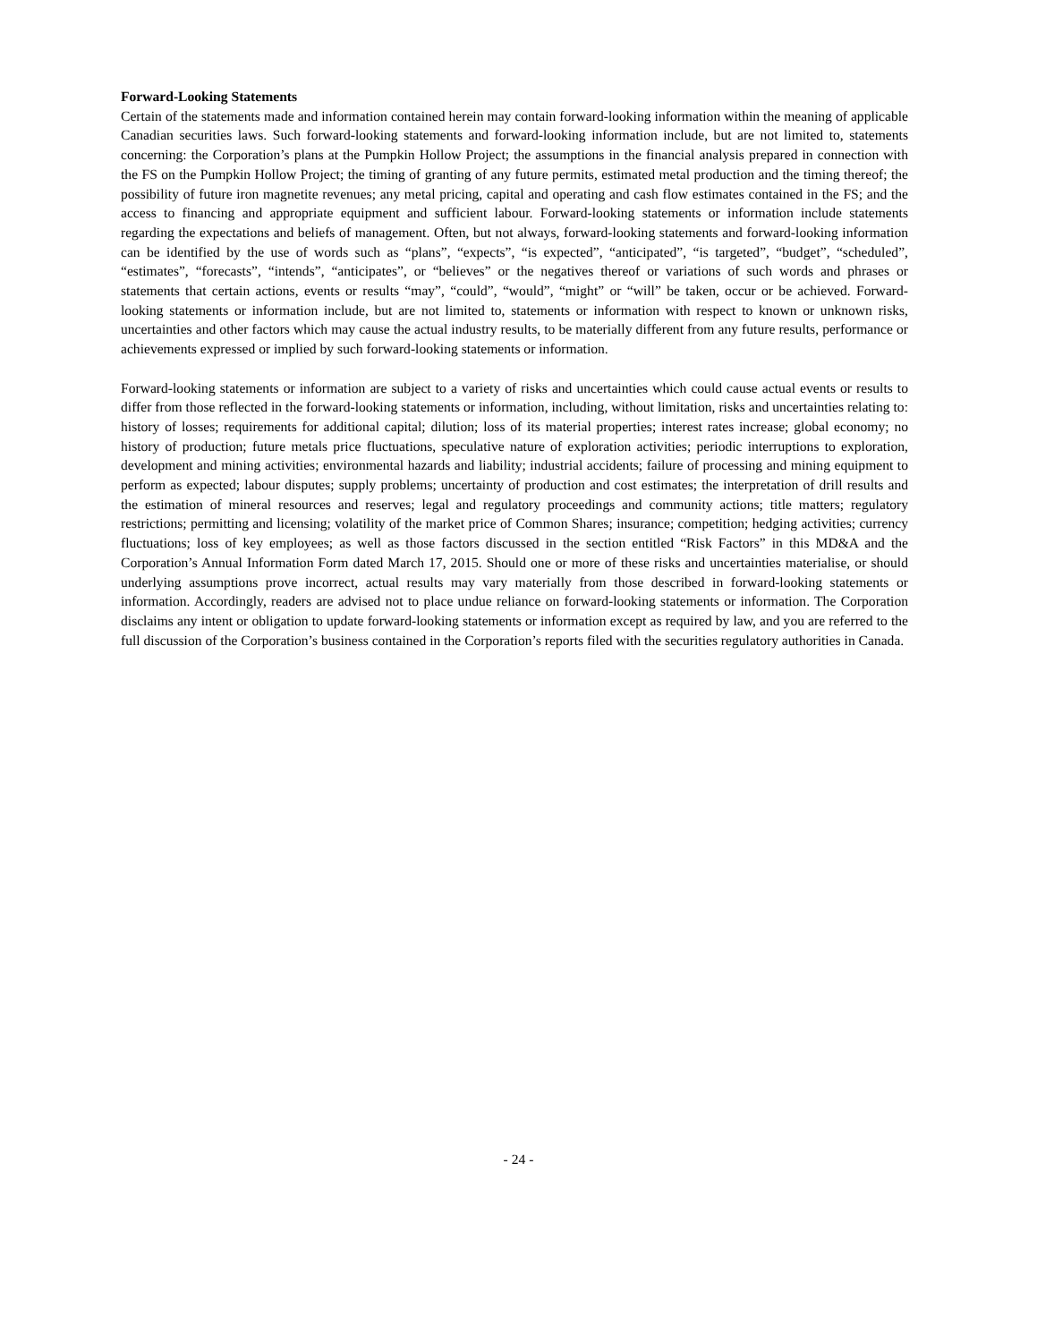Forward-Looking Statements
Certain of the statements made and information contained herein may contain forward-looking information within the meaning of applicable Canadian securities laws. Such forward-looking statements and forward-looking information include, but are not limited to, statements concerning: the Corporation’s plans at the Pumpkin Hollow Project; the assumptions in the financial analysis prepared in connection with the FS on the Pumpkin Hollow Project; the timing of granting of any future permits, estimated metal production and the timing thereof; the possibility of future iron magnetite revenues; any metal pricing, capital and operating and cash flow estimates contained in the FS; and the access to financing and appropriate equipment and sufficient labour. Forward-looking statements or information include statements regarding the expectations and beliefs of management. Often, but not always, forward-looking statements and forward-looking information can be identified by the use of words such as “plans”, “expects”, “is expected”, “anticipated”, “is targeted”, “budget”, “scheduled”, “estimates”, “forecasts”, “intends”, “anticipates”, or “believes” or the negatives thereof or variations of such words and phrases or statements that certain actions, events or results “may”, “could”, “would”, “might” or “will” be taken, occur or be achieved. Forward-looking statements or information include, but are not limited to, statements or information with respect to known or unknown risks, uncertainties and other factors which may cause the actual industry results, to be materially different from any future results, performance or achievements expressed or implied by such forward-looking statements or information.
Forward-looking statements or information are subject to a variety of risks and uncertainties which could cause actual events or results to differ from those reflected in the forward-looking statements or information, including, without limitation, risks and uncertainties relating to: history of losses; requirements for additional capital; dilution; loss of its material properties; interest rates increase; global economy; no history of production; future metals price fluctuations, speculative nature of exploration activities; periodic interruptions to exploration, development and mining activities; environmental hazards and liability; industrial accidents; failure of processing and mining equipment to perform as expected; labour disputes; supply problems; uncertainty of production and cost estimates; the interpretation of drill results and the estimation of mineral resources and reserves; legal and regulatory proceedings and community actions; title matters; regulatory restrictions; permitting and licensing; volatility of the market price of Common Shares; insurance; competition; hedging activities; currency fluctuations; loss of key employees; as well as those factors discussed in the section entitled “Risk Factors” in this MD&A and the Corporation’s Annual Information Form dated March 17, 2015. Should one or more of these risks and uncertainties materialise, or should underlying assumptions prove incorrect, actual results may vary materially from those described in forward-looking statements or information. Accordingly, readers are advised not to place undue reliance on forward-looking statements or information. The Corporation disclaims any intent or obligation to update forward-looking statements or information except as required by law, and you are referred to the full discussion of the Corporation’s business contained in the Corporation’s reports filed with the securities regulatory authorities in Canada.
- 24 -